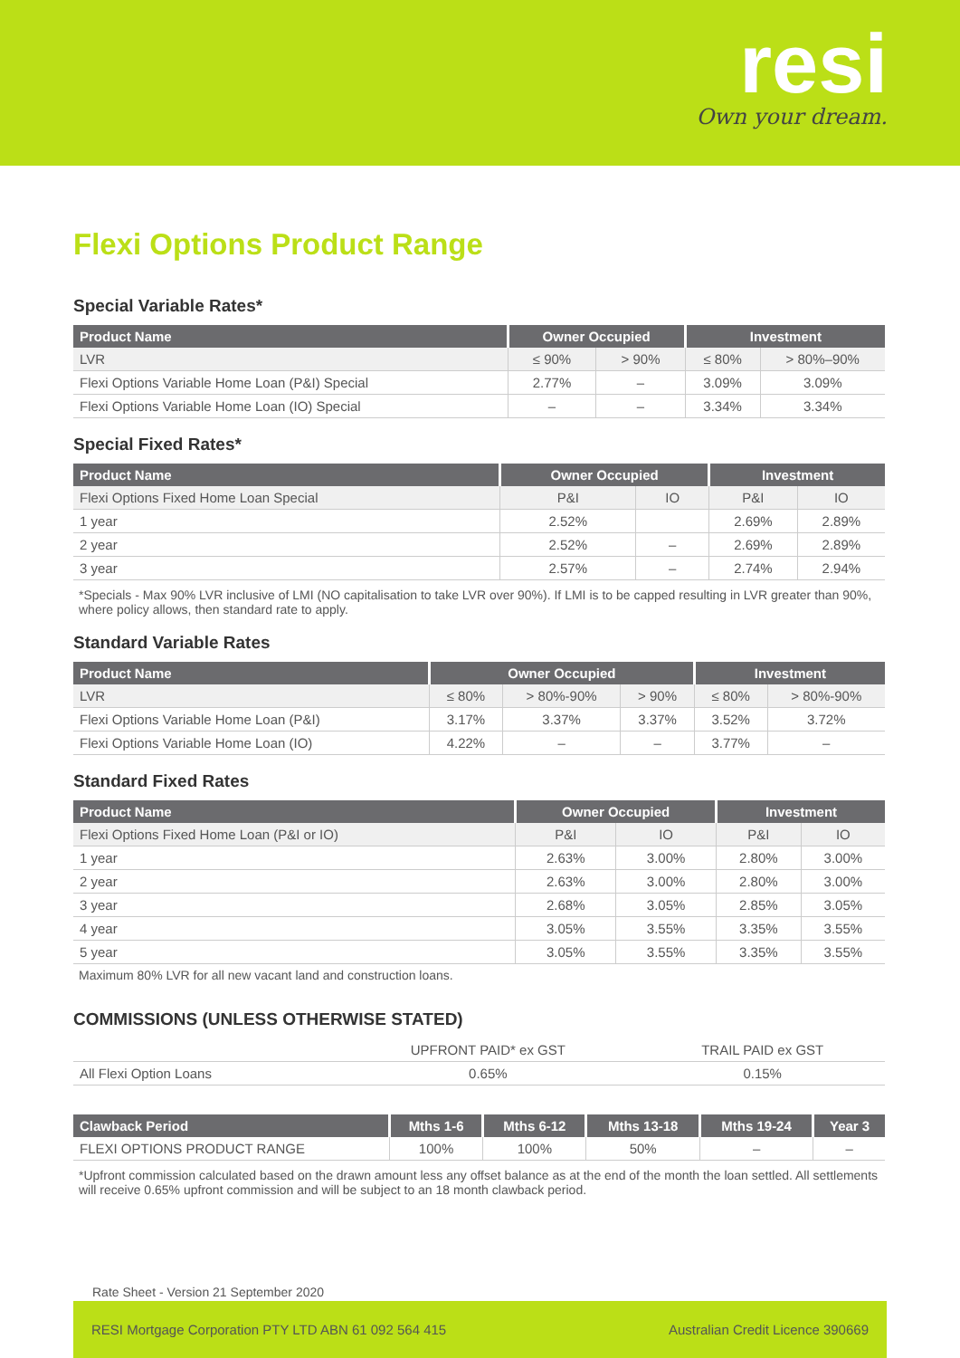resi
Own your dream.
Flexi Options Product Range
Special Variable Rates*
| Product Name | Owner Occupied | | Investment | |
| --- | --- | --- | --- | --- |
| LVR | ≤ 90% | > 90% | ≤ 80% | > 80%–90% |
| Flexi Options Variable Home Loan (P&I) Special | 2.77% | – | 3.09% | 3.09% |
| Flexi Options Variable Home Loan (IO) Special | – | – | 3.34% | 3.34% |
Special Fixed Rates*
| Product Name | Owner Occupied | | Investment | |
| --- | --- | --- | --- | --- |
| Flexi Options Fixed Home Loan Special | P&I | IO | P&I | IO |
| 1 year | 2.52% | | 2.69% | 2.89% |
| 2 year | 2.52% | – | 2.69% | 2.89% |
| 3 year | 2.57% | – | 2.74% | 2.94% |
*Specials - Max 90% LVR inclusive of LMI (NO capitalisation to take LVR over 90%). If LMI is to be capped resulting in LVR greater than 90%, where policy allows, then standard rate to apply.
Standard Variable Rates
| Product Name | Owner Occupied | | | Investment | |
| --- | --- | --- | --- | --- | --- |
| LVR | ≤ 80% | > 80%-90% | > 90% | ≤ 80% | > 80%-90% |
| Flexi Options Variable Home Loan (P&I) | 3.17% | 3.37% | 3.37% | 3.52% | 3.72% |
| Flexi Options Variable Home Loan (IO) | 4.22% | – | – | 3.77% | – |
Standard Fixed Rates
| Product Name | Owner Occupied | | Investment | |
| --- | --- | --- | --- | --- |
| Flexi Options Fixed Home Loan (P&I or IO) | P&I | IO | P&I | IO |
| 1 year | 2.63% | 3.00% | 2.80% | 3.00% |
| 2 year | 2.63% | 3.00% | 2.80% | 3.00% |
| 3 year | 2.68% | 3.05% | 2.85% | 3.05% |
| 4 year | 3.05% | 3.55% | 3.35% | 3.55% |
| 5 year | 3.05% | 3.55% | 3.35% | 3.55% |
Maximum 80% LVR for all new vacant land and construction loans.
COMMISSIONS (UNLESS OTHERWISE STATED)
| | UPFRONT PAID* ex GST | TRAIL PAID ex GST |
| All Flexi Option Loans | 0.65% | 0.15% |
| Clawback Period | Mths 1-6 | Mths 6-12 | Mths 13-18 | Mths 19-24 | Year 3 |
| --- | --- | --- | --- | --- | --- |
| FLEXI OPTIONS PRODUCT RANGE | 100% | 100% | 50% | – | – |
*Upfront commission calculated based on the drawn amount less any offset balance as at the end of the month the loan settled. All settlements will receive 0.65% upfront commission and will be subject to an 18 month clawback period.
Rate Sheet - Version 21 September 2020
RESI Mortgage Corporation PTY LTD ABN 61 092 564 415 Australian Credit Licence 390669